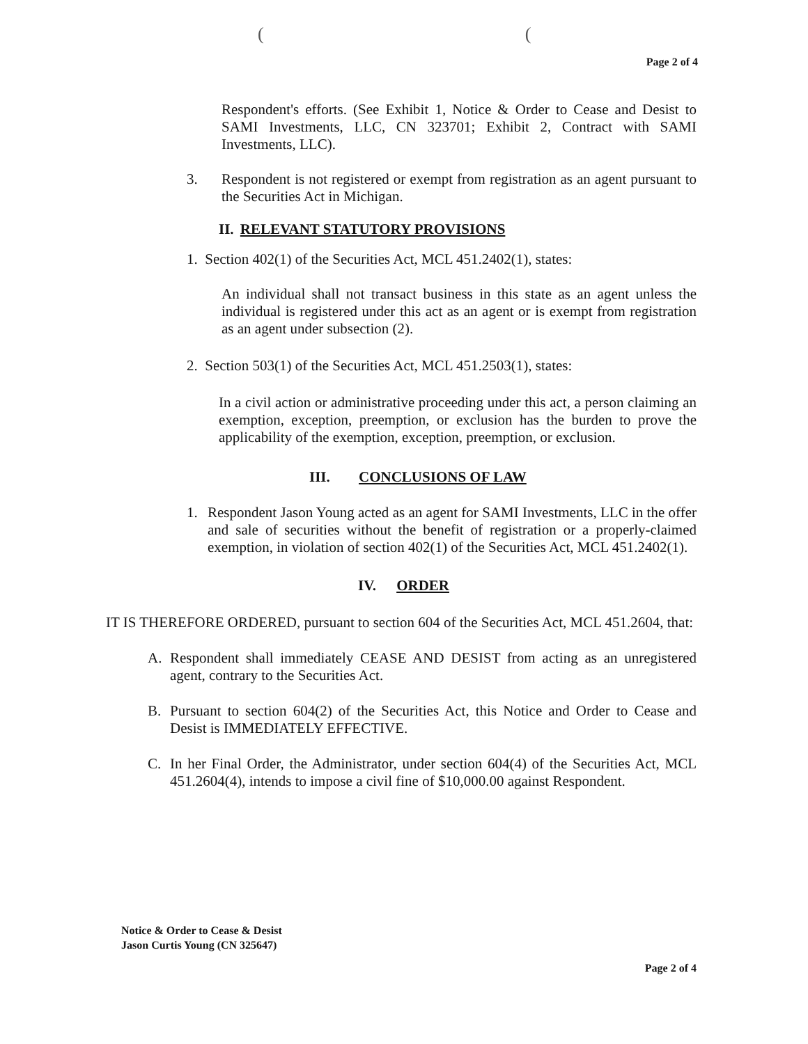((
Page 2 of 4
Respondent's efforts. (See Exhibit 1, Notice & Order to Cease and Desist to SAMI Investments, LLC, CN 323701; Exhibit 2, Contract with SAMI Investments, LLC).
3. Respondent is not registered or exempt from registration as an agent pursuant to the Securities Act in Michigan.
II. RELEVANT STATUTORY PROVISIONS
1. Section 402(1) of the Securities Act, MCL 451.2402(1), states:
An individual shall not transact business in this state as an agent unless the individual is registered under this act as an agent or is exempt from registration as an agent under subsection (2).
2. Section 503(1) of the Securities Act, MCL 451.2503(1), states:
In a civil action or administrative proceeding under this act, a person claiming an exemption, exception, preemption, or exclusion has the burden to prove the applicability of the exemption, exception, preemption, or exclusion.
III. CONCLUSIONS OF LAW
1. Respondent Jason Young acted as an agent for SAMI Investments, LLC in the offer and sale of securities without the benefit of registration or a properly-claimed exemption, in violation of section 402(1) of the Securities Act, MCL 451.2402(1).
IV. ORDER
IT IS THEREFORE ORDERED, pursuant to section 604 of the Securities Act, MCL 451.2604, that:
A. Respondent shall immediately CEASE AND DESIST from acting as an unregistered agent, contrary to the Securities Act.
B. Pursuant to section 604(2) of the Securities Act, this Notice and Order to Cease and Desist is IMMEDIATELY EFFECTIVE.
C. In her Final Order, the Administrator, under section 604(4) of the Securities Act, MCL 451.2604(4), intends to impose a civil fine of $10,000.00 against Respondent.
Notice & Order to Cease & Desist
Jason Curtis Young (CN 325647)
Page 2 of 4